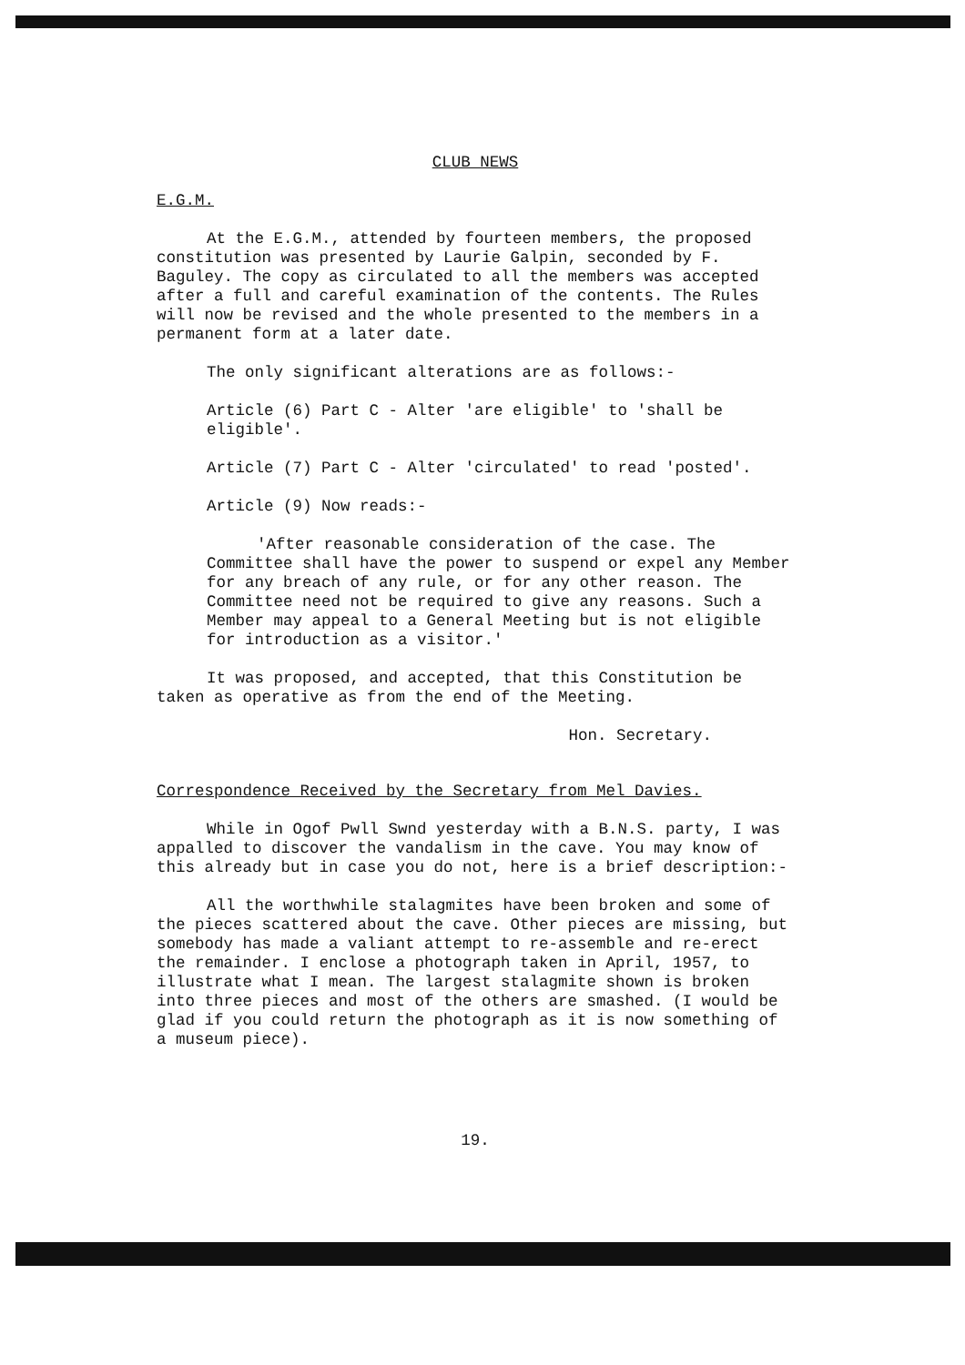CLUB NEWS
E.G.M.
At the E.G.M., attended by fourteen members, the proposed constitution was presented by Laurie Galpin, seconded by F. Baguley. The copy as circulated to all the members was accepted after a full and careful examination of the contents. The Rules will now be revised and the whole presented to the members in a permanent form at a later date.
The only significant alterations are as follows:-
Article (6) Part C - Alter 'are eligible' to 'shall be eligible'.
Article (7) Part C - Alter 'circulated' to read 'posted'.
Article (9) Now reads:-
'After reasonable consideration of the case. The Committee shall have the power to suspend or expel any Member for any breach of any rule, or for any other reason. The Committee need not be required to give any reasons. Such a Member may appeal to a General Meeting but is not eligible for introduction as a visitor.'
It was proposed, and accepted, that this Constitution be taken as operative as from the end of the Meeting.
Hon. Secretary.
Correspondence Received by the Secretary from Mel Davies.
While in Ogof Pwll Swnd yesterday with a B.N.S. party, I was appalled to discover the vandalism in the cave. You may know of this already but in case you do not, here is a brief description:-
All the worthwhile stalagmites have been broken and some of the pieces scattered about the cave. Other pieces are missing, but somebody has made a valiant attempt to re-assemble and re-erect the remainder. I enclose a photograph taken in April, 1957, to illustrate what I mean. The largest stalagmite shown is broken into three pieces and most of the others are smashed. (I would be glad if you could return the photograph as it is now something of a museum piece).
19.